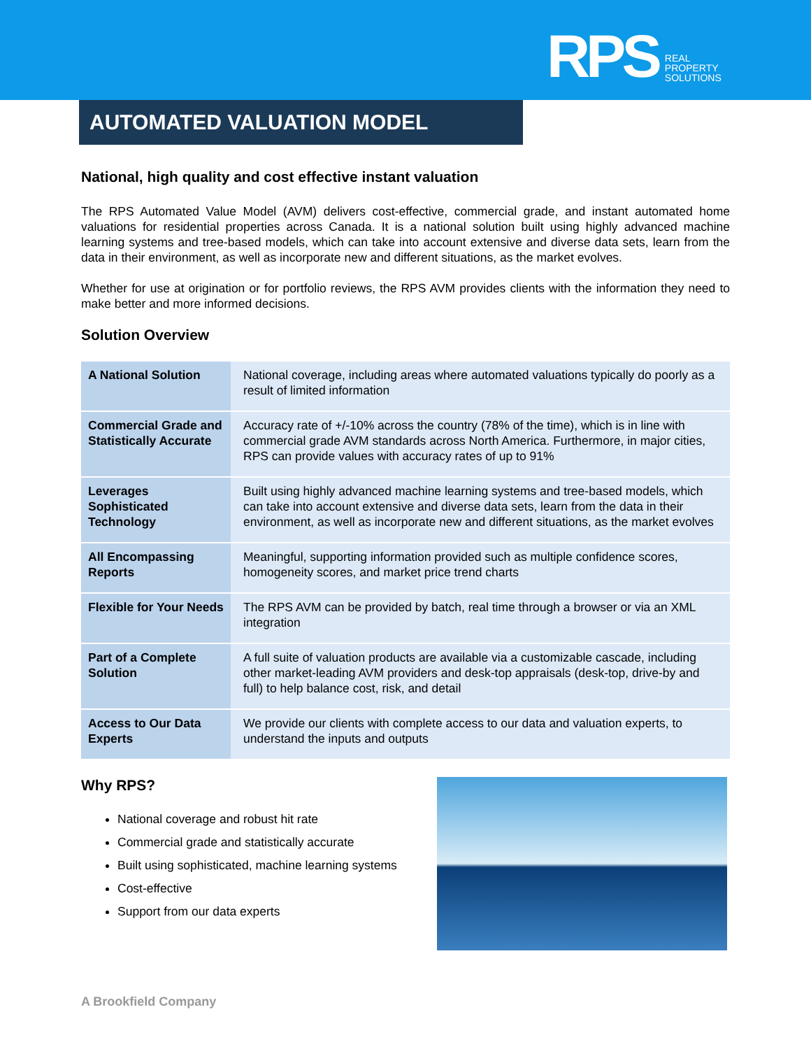RPS REAL
PROPERTY
SOLUTIONS
AUTOMATED VALUATION MODEL
National, high quality and cost effective instant valuation
The RPS Automated Value Model (AVM) delivers cost-effective, commercial grade, and instant automated home valuations for residential properties across Canada. It is a national solution built using highly advanced machine learning systems and tree-based models, which can take into account extensive and diverse data sets, learn from the data in their environment, as well as incorporate new and different situations, as the market evolves.
Whether for use at origination or for portfolio reviews, the RPS AVM provides clients with the information they need to make better and more informed decisions.
Solution Overview
| A National Solution | National coverage, including areas where automated valuations typically do poorly as a result of limited information |
| Commercial Grade and Statistically Accurate | Accuracy rate of +/-10% across the country (78% of the time), which is in line with commercial grade AVM standards across North America. Furthermore, in major cities, RPS can provide values with accuracy rates of up to 91% |
| Leverages Sophisticated Technology | Built using highly advanced machine learning systems and tree-based models, which can take into account extensive and diverse data sets, learn from the data in their environment, as well as incorporate new and different situations, as the market evolves |
| All Encompassing Reports | Meaningful, supporting information provided such as multiple confidence scores, homogeneity scores, and market price trend charts |
| Flexible for Your Needs | The RPS AVM can be provided by batch, real time through a browser or via an XML integration |
| Part of a Complete Solution | A full suite of valuation products are available via a customizable cascade, including other market-leading AVM providers and desk-top appraisals (desk-top, drive-by and full) to help balance cost, risk, and detail |
| Access to Our Data Experts | We provide our clients with complete access to our data and valuation experts, to understand the inputs and outputs |
Why RPS?
National coverage and robust hit rate
Commercial grade and statistically accurate
Built using sophisticated, machine learning systems
Cost-effective
Support from our data experts
A Brookfield Company